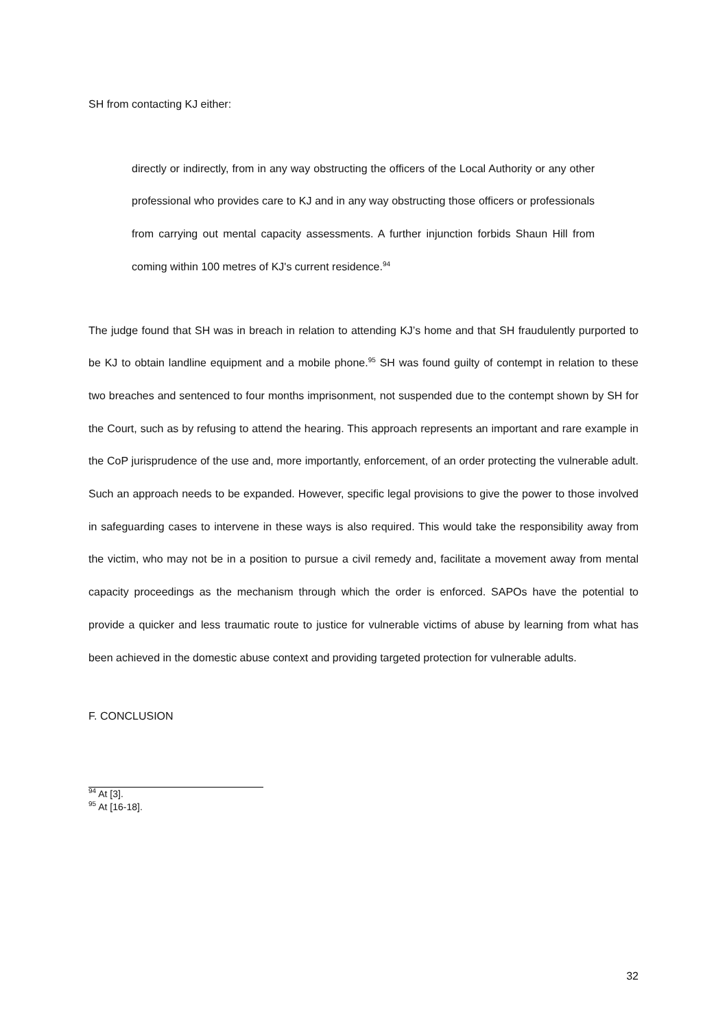SH from contacting KJ either:
directly or indirectly, from in any way obstructing the officers of the Local Authority or any other professional who provides care to KJ and in any way obstructing those officers or professionals from carrying out mental capacity assessments. A further injunction forbids Shaun Hill from coming within 100 metres of KJ's current residence.<sup>94</sup>
The judge found that SH was in breach in relation to attending KJ’s home and that SH fraudulently purported to be KJ to obtain landline equipment and a mobile phone.<sup>95</sup> SH was found guilty of contempt in relation to these two breaches and sentenced to four months imprisonment, not suspended due to the contempt shown by SH for the Court, such as by refusing to attend the hearing. This approach represents an important and rare example in the CoP jurisprudence of the use and, more importantly, enforcement, of an order protecting the vulnerable adult. Such an approach needs to be expanded. However, specific legal provisions to give the power to those involved in safeguarding cases to intervene in these ways is also required. This would take the responsibility away from the victim, who may not be in a position to pursue a civil remedy and, facilitate a movement away from mental capacity proceedings as the mechanism through which the order is enforced. SAPOs have the potential to provide a quicker and less traumatic route to justice for vulnerable victims of abuse by learning from what has been achieved in the domestic abuse context and providing targeted protection for vulnerable adults.
F. CONCLUSION
<sup>94</sup> At [3].
<sup>95</sup> At [16-18].
32